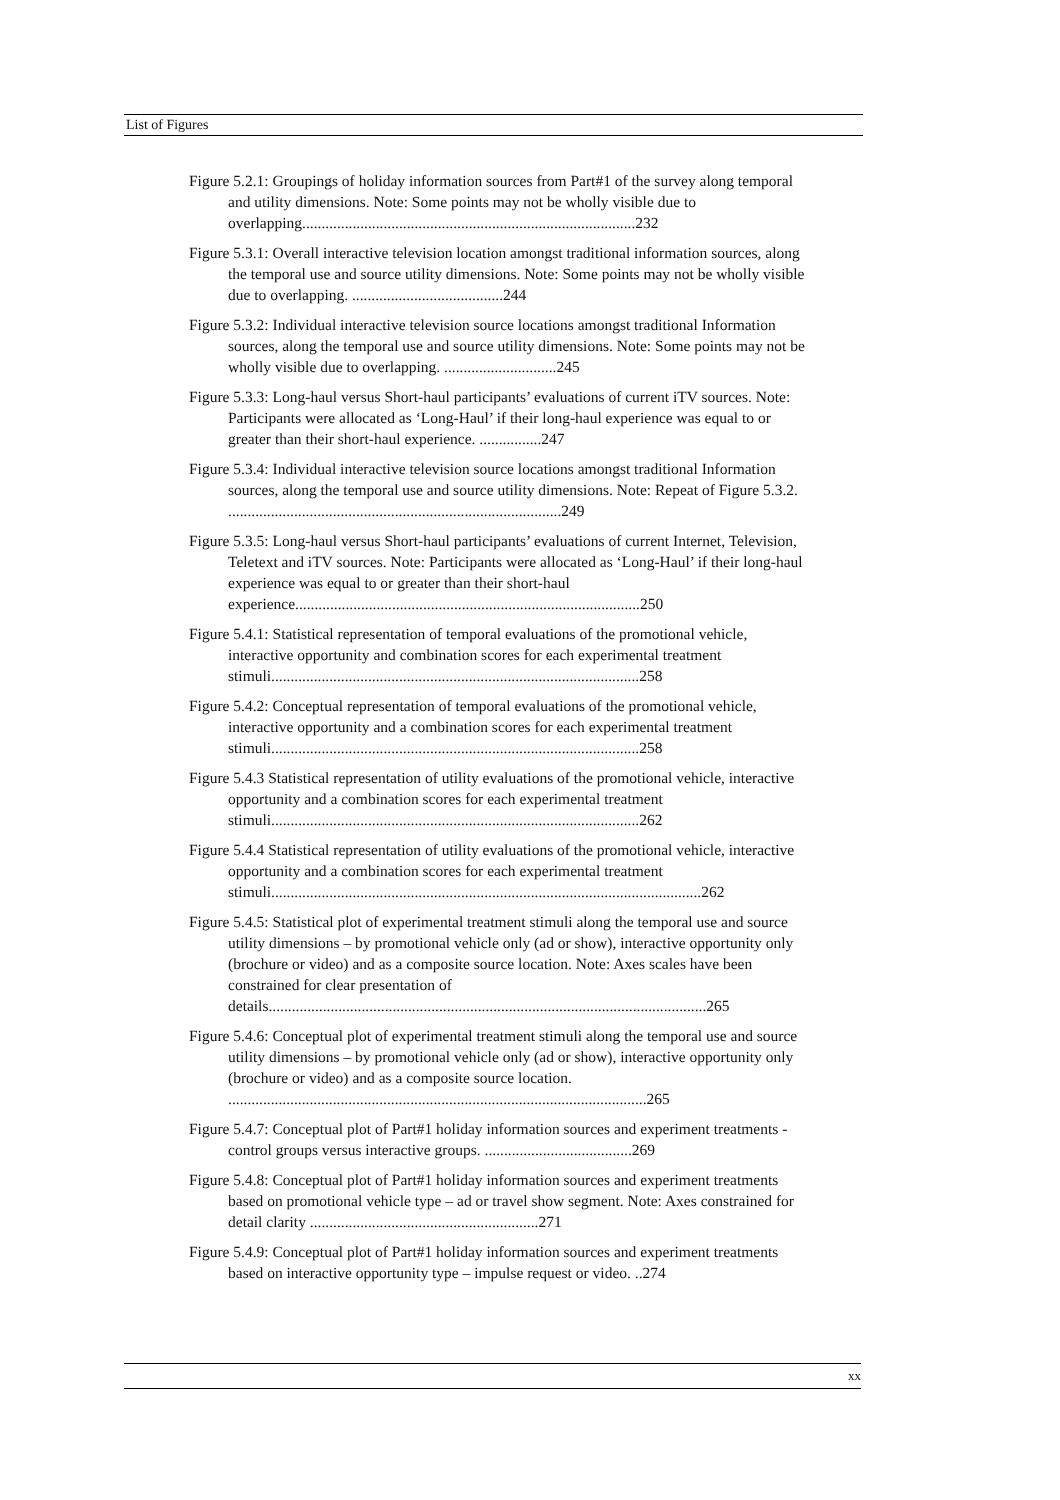List of Figures
Figure 5.2.1: Groupings of holiday information sources from Part#1 of the survey along temporal and utility dimensions. Note: Some points may not be wholly visible due to overlapping......................................................................................232
Figure 5.3.1: Overall interactive television location amongst traditional information sources, along the temporal use and source utility dimensions. Note: Some points may not be wholly visible due to overlapping. .......................................244
Figure 5.3.2: Individual interactive television source locations amongst traditional Information sources, along the temporal use and source utility dimensions. Note: Some points may not be wholly visible due to overlapping. .............................245
Figure 5.3.3: Long-haul versus Short-haul participants’ evaluations of current iTV sources. Note: Participants were allocated as ‘Long-Haul’ if their long-haul experience was equal to or greater than their short-haul experience. ................247
Figure 5.3.4: Individual interactive television source locations amongst traditional Information sources, along the temporal use and source utility dimensions. Note: Repeat of Figure 5.3.2. ......................................................................................249
Figure 5.3.5: Long-haul versus Short-haul participants’ evaluations of current Internet, Television, Teletext and iTV sources. Note: Participants were allocated as ‘Long-Haul’ if their long-haul experience was equal to or greater than their short-haul experience.........................................................................................250
Figure 5.4.1: Statistical representation of temporal evaluations of the promotional vehicle, interactive opportunity and combination scores for each experimental treatment stimuli...............................................................................................258
Figure 5.4.2: Conceptual representation of temporal evaluations of the promotional vehicle, interactive opportunity and a combination scores for each experimental treatment stimuli...............................................................................................258
Figure 5.4.3 Statistical representation of utility evaluations of the promotional vehicle, interactive opportunity and a combination scores for each experimental treatment stimuli...............................................................................................262
Figure 5.4.4 Statistical representation of utility evaluations of the promotional vehicle, interactive opportunity and a combination scores for each experimental treatment stimuli...............................................................................................................262
Figure 5.4.5: Statistical plot of experimental treatment stimuli along the temporal use and source utility dimensions – by promotional vehicle only (ad or show), interactive opportunity only (brochure or video) and as a composite source location. Note: Axes scales have been constrained for clear presentation of details.................................................................................................................265
Figure 5.4.6: Conceptual plot of experimental treatment stimuli along the temporal use and source utility dimensions – by promotional vehicle only (ad or show), interactive opportunity only (brochure or video) and as a composite source location. ............................................................................................................265
Figure 5.4.7: Conceptual plot of Part#1 holiday information sources and experiment treatments - control groups versus interactive groups. ......................................269
Figure 5.4.8: Conceptual plot of Part#1 holiday information sources and experiment treatments based on promotional vehicle type – ad or travel show segment. Note: Axes constrained for detail clarity ...........................................................271
Figure 5.4.9: Conceptual plot of Part#1 holiday information sources and experiment treatments based on interactive opportunity type – impulse request or video. ..274
xx